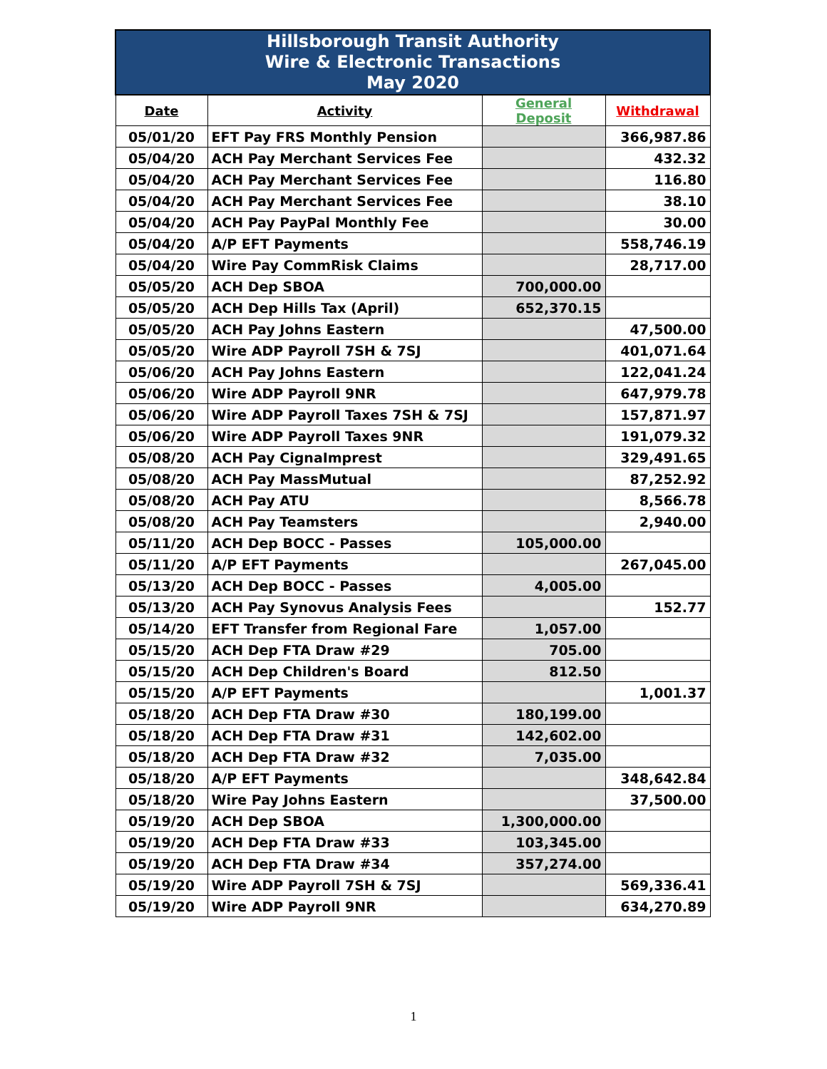| Hillsborough Transit Authority Wire & Electronic Transactions May 2020 | | | |
| Date | Activity | General Deposit | Withdrawal |
| 05/01/20 | EFT Pay FRS Monthly Pension | | 366,987.86 |
| 05/04/20 | ACH Pay Merchant Services Fee | | 432.32 |
| 05/04/20 | ACH Pay Merchant Services Fee | | 116.80 |
| 05/04/20 | ACH Pay Merchant Services Fee | | 38.10 |
| 05/04/20 | ACH Pay PayPal Monthly Fee | | 30.00 |
| 05/04/20 | A/P EFT Payments | | 558,746.19 |
| 05/04/20 | Wire Pay CommRisk Claims | | 28,717.00 |
| 05/05/20 | ACH Dep SBOA | 700,000.00 | |
| 05/05/20 | ACH Dep Hills Tax (April) | 652,370.15 | |
| 05/05/20 | ACH Pay Johns Eastern | | 47,500.00 |
| 05/05/20 | Wire ADP Payroll 7SH & 7SJ | | 401,071.64 |
| 05/06/20 | ACH Pay Johns Eastern | | 122,041.24 |
| 05/06/20 | Wire ADP Payroll 9NR | | 647,979.78 |
| 05/06/20 | Wire ADP Payroll Taxes 7SH & 7SJ | | 157,871.97 |
| 05/06/20 | Wire ADP Payroll Taxes 9NR | | 191,079.32 |
| 05/08/20 | ACH Pay CignaImprest | | 329,491.65 |
| 05/08/20 | ACH Pay MassMutual | | 87,252.92 |
| 05/08/20 | ACH Pay ATU | | 8,566.78 |
| 05/08/20 | ACH Pay Teamsters | | 2,940.00 |
| 05/11/20 | ACH Dep BOCC - Passes | 105,000.00 | |
| 05/11/20 | A/P EFT Payments | | 267,045.00 |
| 05/13/20 | ACH Dep BOCC - Passes | 4,005.00 | |
| 05/13/20 | ACH Pay Synovus Analysis Fees | | 152.77 |
| 05/14/20 | EFT Transfer from Regional Fare | 1,057.00 | |
| 05/15/20 | ACH Dep FTA Draw #29 | 705.00 | |
| 05/15/20 | ACH Dep Children's Board | 812.50 | |
| 05/15/20 | A/P EFT Payments | | 1,001.37 |
| 05/18/20 | ACH Dep FTA Draw #30 | 180,199.00 | |
| 05/18/20 | ACH Dep FTA Draw #31 | 142,602.00 | |
| 05/18/20 | ACH Dep FTA Draw #32 | 7,035.00 | |
| 05/18/20 | A/P EFT Payments | | 348,642.84 |
| 05/18/20 | Wire Pay Johns Eastern | | 37,500.00 |
| 05/19/20 | ACH Dep SBOA | 1,300,000.00 | |
| 05/19/20 | ACH Dep FTA Draw #33 | 103,345.00 | |
| 05/19/20 | ACH Dep FTA Draw #34 | 357,274.00 | |
| 05/19/20 | Wire ADP Payroll 7SH & 7SJ | | 569,336.41 |
| 05/19/20 | Wire ADP Payroll 9NR | | 634,270.89 |
1